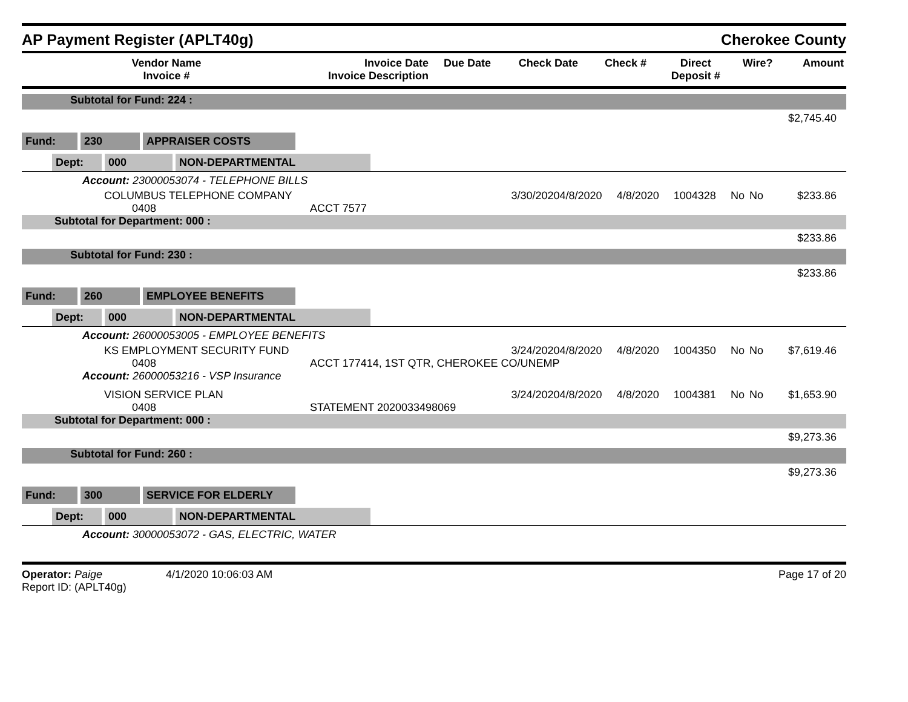AP Payment Register (APLT40g)
Cherokee County
| Vendor Name Invoice # | Invoice Date Invoice Description | Due Date | Check Date | Check # | Direct Deposit # | Wire? | Amount |
| --- | --- | --- | --- | --- | --- | --- | --- |
| Subtotal for Fund: 224 : | | | | | | | |
| $2,745.40 | | | | | | | |
| Fund: 230 APPRAISER COSTS | | | | | | | |
| Dept: 000 NON-DEPARTMENTAL | | | | | | | |
| Account: 23000053074 - TELEPHONE BILLS | | | | | | | |
| COLUMBUS TELEPHONE COMPANY 0408 | 3/30/2020 ACCT 7577 | 4/8/2020 | 4/8/2020 | 1004328 | No | No | $233.86 |
| Subtotal for Department: 000 : | | | | | | | |
| $233.86 | | | | | | | |
| Subtotal for Fund: 230 : | | | | | | | |
| $233.86 | | | | | | | |
| Fund: 260 EMPLOYEE BENEFITS | | | | | | | |
| Dept: 000 NON-DEPARTMENTAL | | | | | | | |
| Account: 26000053005 - EMPLOYEE BENEFITS | | | | | | | |
| KS EMPLOYMENT SECURITY FUND 0408 | 3/24/2020 ACCT 177414, 1ST QTR, CHEROKEE CO/UNEMP | 4/8/2020 | 4/8/2020 | 1004350 | No | No | $7,619.46 |
| Account: 26000053216 - VSP Insurance | | | | | | | |
| VISION SERVICE PLAN 0408 | 3/24/2020 STATEMENT 2020033498069 | 4/8/2020 | 4/8/2020 | 1004381 | No | No | $1,653.90 |
| Subtotal for Department: 000 : | | | | | | | |
| $9,273.36 | | | | | | | |
| Subtotal for Fund: 260 : | | | | | | | |
| $9,273.36 | | | | | | | |
| Fund: 300 SERVICE FOR ELDERLY | | | | | | | |
| Dept: 000 NON-DEPARTMENTAL | | | | | | | |
| Account: 30000053072 - GAS, ELECTRIC, WATER | | | | | | | |
Operator: Paige 4/1/2020 10:06:03 AM
Report ID: (APLT40g)
Page 17 of 20